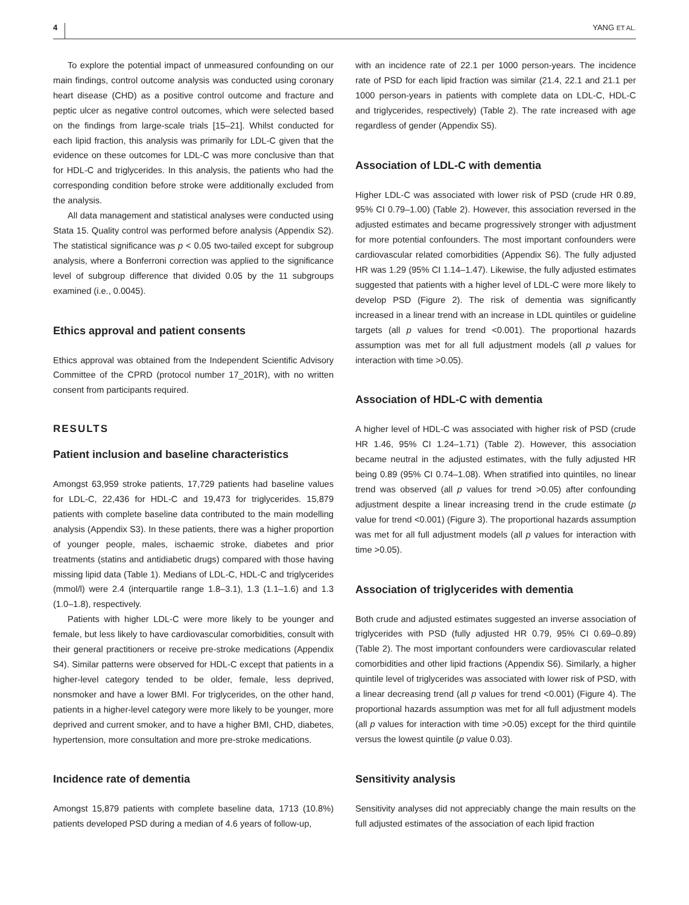4 YANG ET AL.
To explore the potential impact of unmeasured confounding on our main findings, control outcome analysis was conducted using coronary heart disease (CHD) as a positive control outcome and fracture and peptic ulcer as negative control outcomes, which were selected based on the findings from large-scale trials [15–21]. Whilst conducted for each lipid fraction, this analysis was primarily for LDL-C given that the evidence on these outcomes for LDL-C was more conclusive than that for HDL-C and triglycerides. In this analysis, the patients who had the corresponding condition before stroke were additionally excluded from the analysis.
All data management and statistical analyses were conducted using Stata 15. Quality control was performed before analysis (Appendix S2). The statistical significance was p < 0.05 two-tailed except for subgroup analysis, where a Bonferroni correction was applied to the significance level of subgroup difference that divided 0.05 by the 11 subgroups examined (i.e., 0.0045).
Ethics approval and patient consents
Ethics approval was obtained from the Independent Scientific Advisory Committee of the CPRD (protocol number 17_201R), with no written consent from participants required.
RESULTS
Patient inclusion and baseline characteristics
Amongst 63,959 stroke patients, 17,729 patients had baseline values for LDL-C, 22,436 for HDL-C and 19,473 for triglycerides. 15,879 patients with complete baseline data contributed to the main modelling analysis (Appendix S3). In these patients, there was a higher proportion of younger people, males, ischaemic stroke, diabetes and prior treatments (statins and antidiabetic drugs) compared with those having missing lipid data (Table 1). Medians of LDL-C, HDL-C and triglycerides (mmol/l) were 2.4 (interquartile range 1.8–3.1), 1.3 (1.1–1.6) and 1.3 (1.0–1.8), respectively.
Patients with higher LDL-C were more likely to be younger and female, but less likely to have cardiovascular comorbidities, consult with their general practitioners or receive pre-stroke medications (Appendix S4). Similar patterns were observed for HDL-C except that patients in a higher-level category tended to be older, female, less deprived, nonsmoker and have a lower BMI. For triglycerides, on the other hand, patients in a higher-level category were more likely to be younger, more deprived and current smoker, and to have a higher BMI, CHD, diabetes, hypertension, more consultation and more pre-stroke medications.
Incidence rate of dementia
Amongst 15,879 patients with complete baseline data, 1713 (10.8%) patients developed PSD during a median of 4.6 years of follow-up,
with an incidence rate of 22.1 per 1000 person-years. The incidence rate of PSD for each lipid fraction was similar (21.4, 22.1 and 21.1 per 1000 person-years in patients with complete data on LDL-C, HDL-C and triglycerides, respectively) (Table 2). The rate increased with age regardless of gender (Appendix S5).
Association of LDL-C with dementia
Higher LDL-C was associated with lower risk of PSD (crude HR 0.89, 95% CI 0.79–1.00) (Table 2). However, this association reversed in the adjusted estimates and became progressively stronger with adjustment for more potential confounders. The most important confounders were cardiovascular related comorbidities (Appendix S6). The fully adjusted HR was 1.29 (95% CI 1.14–1.47). Likewise, the fully adjusted estimates suggested that patients with a higher level of LDL-C were more likely to develop PSD (Figure 2). The risk of dementia was significantly increased in a linear trend with an increase in LDL quintiles or guideline targets (all p values for trend <0.001). The proportional hazards assumption was met for all full adjustment models (all p values for interaction with time >0.05).
Association of HDL-C with dementia
A higher level of HDL-C was associated with higher risk of PSD (crude HR 1.46, 95% CI 1.24–1.71) (Table 2). However, this association became neutral in the adjusted estimates, with the fully adjusted HR being 0.89 (95% CI 0.74–1.08). When stratified into quintiles, no linear trend was observed (all p values for trend >0.05) after confounding adjustment despite a linear increasing trend in the crude estimate (p value for trend <0.001) (Figure 3). The proportional hazards assumption was met for all full adjustment models (all p values for interaction with time >0.05).
Association of triglycerides with dementia
Both crude and adjusted estimates suggested an inverse association of triglycerides with PSD (fully adjusted HR 0.79, 95% CI 0.69–0.89) (Table 2). The most important confounders were cardiovascular related comorbidities and other lipid fractions (Appendix S6). Similarly, a higher quintile level of triglycerides was associated with lower risk of PSD, with a linear decreasing trend (all p values for trend <0.001) (Figure 4). The proportional hazards assumption was met for all full adjustment models (all p values for interaction with time >0.05) except for the third quintile versus the lowest quintile (p value 0.03).
Sensitivity analysis
Sensitivity analyses did not appreciably change the main results on the full adjusted estimates of the association of each lipid fraction